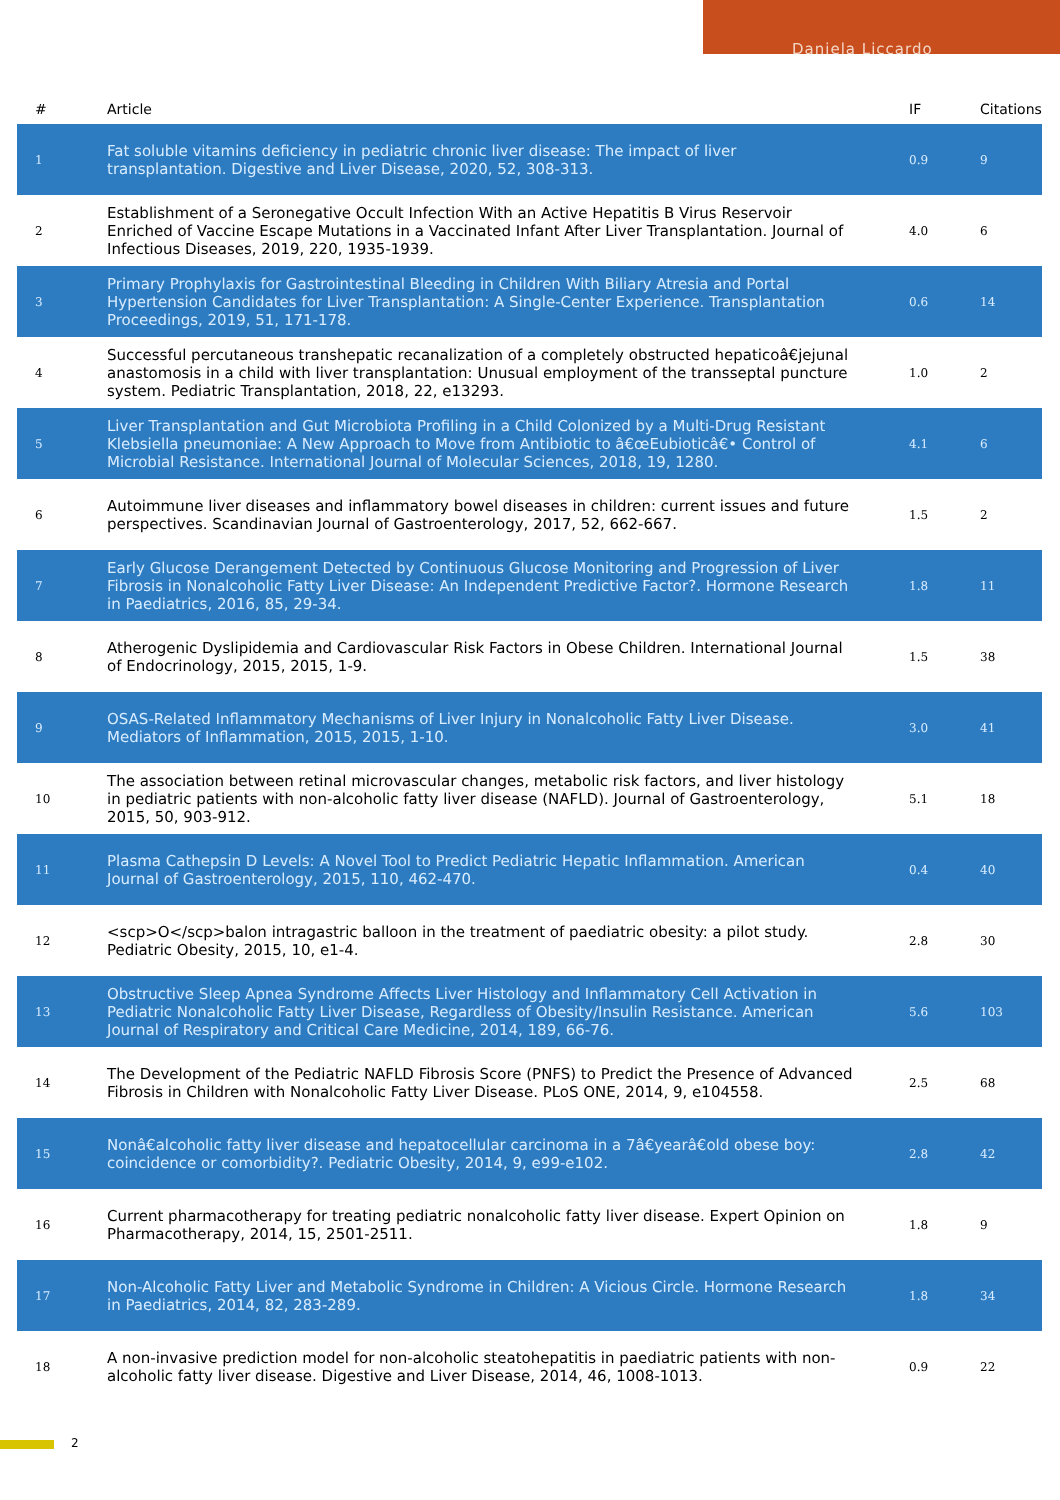Daniela Liccardo
| # | Article | IF | Citations |
| --- | --- | --- | --- |
| 1 | Fat soluble vitamins deficiency in pediatric chronic liver disease: The impact of liver transplantation. Digestive and Liver Disease, 2020, 52, 308-313. | 0.9 | 9 |
| 2 | Establishment of a Seronegative Occult Infection With an Active Hepatitis B Virus Reservoir Enriched of Vaccine Escape Mutations in a Vaccinated Infant After Liver Transplantation. Journal of Infectious Diseases, 2019, 220, 1935-1939. | 4.0 | 6 |
| 3 | Primary Prophylaxis for Gastrointestinal Bleeding in Children With Biliary Atresia and Portal Hypertension Candidates for Liver Transplantation: A Single-Center Experience. Transplantation Proceedings, 2019, 51, 171-178. | 0.6 | 14 |
| 4 | Successful percutaneous transhepatic recanalization of a completely obstructed hepaticoâ€jejunal anastomosis in a child with liver transplantation: Unusual employment of the transseptal puncture system. Pediatric Transplantation, 2018, 22, e13293. | 1.0 | 2 |
| 5 | Liver Transplantation and Gut Microbiota Profiling in a Child Colonized by a Multi-Drug Resistant Klebsiella pneumoniae: A New Approach to Move from Antibiotic to â€œEubioticâ€• Control of Microbial Resistance. International Journal of Molecular Sciences, 2018, 19, 1280. | 4.1 | 6 |
| 6 | Autoimmune liver diseases and inflammatory bowel diseases in children: current issues and future perspectives. Scandinavian Journal of Gastroenterology, 2017, 52, 662-667. | 1.5 | 2 |
| 7 | Early Glucose Derangement Detected by Continuous Glucose Monitoring and Progression of Liver Fibrosis in Nonalcoholic Fatty Liver Disease: An Independent Predictive Factor?. Hormone Research in Paediatrics, 2016, 85, 29-34. | 1.8 | 11 |
| 8 | Atherogenic Dyslipidemia and Cardiovascular Risk Factors in Obese Children. International Journal of Endocrinology, 2015, 2015, 1-9. | 1.5 | 38 |
| 9 | OSAS-Related Inflammatory Mechanisms of Liver Injury in Nonalcoholic Fatty Liver Disease. Mediators of Inflammation, 2015, 2015, 1-10. | 3.0 | 41 |
| 10 | The association between retinal microvascular changes, metabolic risk factors, and liver histology in pediatric patients with non-alcoholic fatty liver disease (NAFLD). Journal of Gastroenterology, 2015, 50, 903-912. | 5.1 | 18 |
| 11 | Plasma Cathepsin D Levels: A Novel Tool to Predict Pediatric Hepatic Inflammation. American Journal of Gastroenterology, 2015, 110, 462-470. | 0.4 | 40 |
| 12 | <scp>O</scp>balon intragastric balloon in the treatment of paediatric obesity: a pilot study. Pediatric Obesity, 2015, 10, e1-4. | 2.8 | 30 |
| 13 | Obstructive Sleep Apnea Syndrome Affects Liver Histology and Inflammatory Cell Activation in Pediatric Nonalcoholic Fatty Liver Disease, Regardless of Obesity/Insulin Resistance. American Journal of Respiratory and Critical Care Medicine, 2014, 189, 66-76. | 5.6 | 103 |
| 14 | The Development of the Pediatric NAFLD Fibrosis Score (PNFS) to Predict the Presence of Advanced Fibrosis in Children with Nonalcoholic Fatty Liver Disease. PLoS ONE, 2014, 9, e104558. | 2.5 | 68 |
| 15 | Nonâ€alcoholic fatty liver disease and hepatocellular carcinoma in a 7â€yearâ€old obese boy: coincidence or comorbidity?. Pediatric Obesity, 2014, 9, e99-e102. | 2.8 | 42 |
| 16 | Current pharmacotherapy for treating pediatric nonalcoholic fatty liver disease. Expert Opinion on Pharmacotherapy, 2014, 15, 2501-2511. | 1.8 | 9 |
| 17 | Non-Alcoholic Fatty Liver and Metabolic Syndrome in Children: A Vicious Circle. Hormone Research in Paediatrics, 2014, 82, 283-289. | 1.8 | 34 |
| 18 | A non-invasive prediction model for non-alcoholic steatohepatitis in paediatric patients with non-alcoholic fatty liver disease. Digestive and Liver Disease, 2014, 46, 1008-1013. | 0.9 | 22 |
2